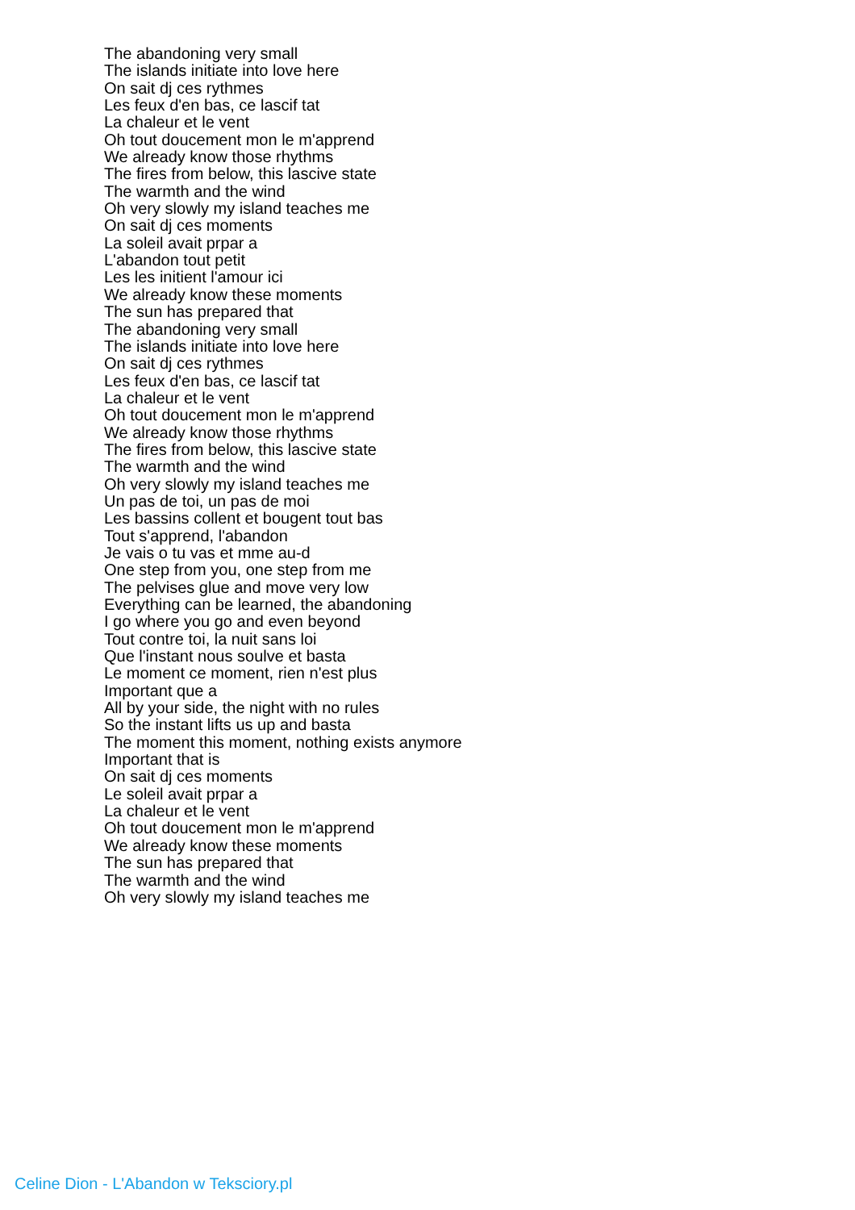The abandoning very small
The islands initiate into love here
On sait dj ces rythmes
Les feux d'en bas, ce lascif tat
La chaleur et le vent
Oh tout doucement mon le m'apprend
We already know those rhythms
The fires from below, this lascive state
The warmth and the wind
Oh very slowly my island teaches me
On sait dj ces moments
La soleil avait prpar a
L'abandon tout petit
Les les initient l'amour ici
We already know these moments
The sun has prepared that
The abandoning very small
The islands initiate into love here
On sait dj ces rythmes
Les feux d'en bas, ce lascif tat
La chaleur et le vent
Oh tout doucement mon le m'apprend
We already know those rhythms
The fires from below, this lascive state
The warmth and the wind
Oh very slowly my island teaches me
Un pas de toi, un pas de moi
Les bassins collent et bougent tout bas
Tout s'apprend, l'abandon
Je vais o tu vas et mme au-d
One step from you, one step from me
The pelvises glue and move very low
Everything can be learned, the abandoning
I go where you go and even beyond
Tout contre toi, la nuit sans loi
Que l'instant nous soulve et basta
Le moment ce moment, rien n'est plus
Important que a
All by your side, the night with no rules
So the instant lifts us up and basta
The moment this moment, nothing exists anymore
Important that is
On sait dj ces moments
Le soleil avait prpar a
La chaleur et le vent
Oh tout doucement mon le m'apprend
We already know these moments
The sun has prepared that
The warmth and the wind
Oh very slowly my island teaches me
Celine Dion - L'Abandon w Teksciory.pl